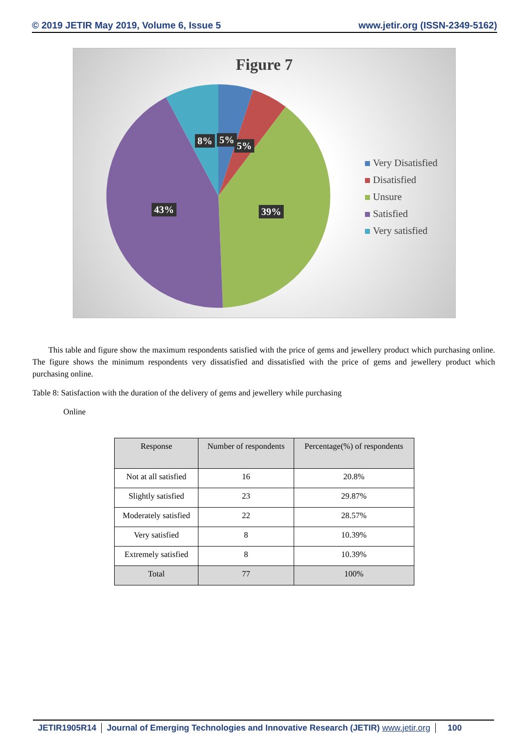© 2019 JETIR May 2019, Volume 6, Issue 5 www.jetir.org (ISSN-2349-5162)
Figure 7
8% 5%
5%
43% 39%
Very Disatisfied
Disatisfied
Unsure
Satisfied
Very satisfied
This table and figure show the maximum respondents satisfied with the price of gems and jewellery product which purchasing online. The figure shows the minimum respondents very dissatisfied and dissatisfied with the price of gems and jewellery product which purchasing online.
Table 8: Satisfaction with the duration of the delivery of gems and jewellery while purchasing
Online
| Response | Number of respondents | Percentage(%) of respondents |
| --- | --- | --- |
| Not at all satisfied | 16 | 20.8% |
| Slightly satisfied | 23 | 29.87% |
| Moderately satisfied | 22 | 28.57% |
| Very satisfied | 8 | 10.39% |
| Extremely satisfied | 8 | 10.39% |
| Total | 77 | 100% |
JETIR1905R14 Journal of Emerging Technologies and Innovative Research (JETIR) www.jetir.org
100